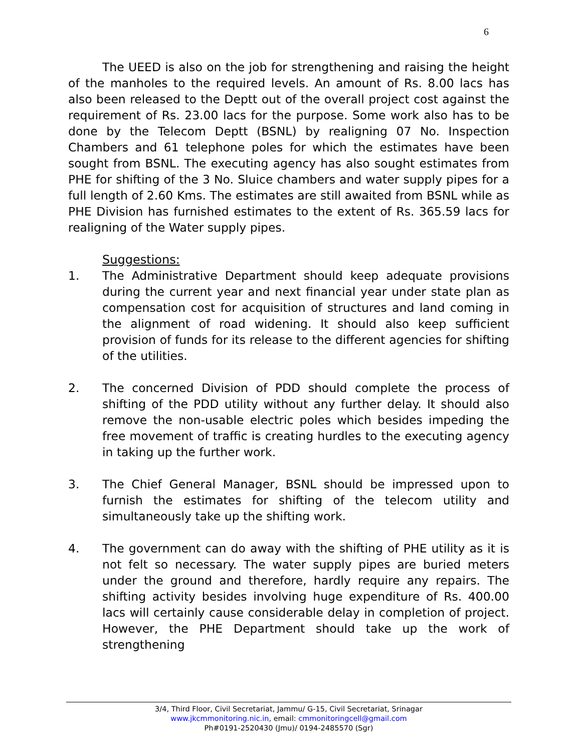6
The UEED is also on the job for strengthening and raising the height of the manholes to the required levels. An amount of Rs. 8.00 lacs has also been released to the Deptt out of the overall project cost against the requirement of Rs. 23.00 lacs for the purpose. Some work also has to be done by the Telecom Deptt (BSNL) by realigning 07 No. Inspection Chambers and 61 telephone poles for which the estimates have been sought from BSNL. The executing agency has also sought estimates from PHE for shifting of the 3 No. Sluice chambers and water supply pipes for a full length of 2.60 Kms. The estimates are still awaited from BSNL while as PHE Division has furnished estimates to the extent of Rs. 365.59 lacs for realigning of the Water supply pipes.
Suggestions:
1. The Administrative Department should keep adequate provisions during the current year and next financial year under state plan as compensation cost for acquisition of structures and land coming in the alignment of road widening. It should also keep sufficient provision of funds for its release to the different agencies for shifting of the utilities.
2. The concerned Division of PDD should complete the process of shifting of the PDD utility without any further delay. It should also remove the non-usable electric poles which besides impeding the free movement of traffic is creating hurdles to the executing agency in taking up the further work.
3. The Chief General Manager, BSNL should be impressed upon to furnish the estimates for shifting of the telecom utility and simultaneously take up the shifting work.
4. The government can do away with the shifting of PHE utility as it is not felt so necessary. The water supply pipes are buried meters under the ground and therefore, hardly require any repairs. The shifting activity besides involving huge expenditure of Rs. 400.00 lacs will certainly cause considerable delay in completion of project. However, the PHE Department should take up the work of strengthening
3/4, Third Floor, Civil Secretariat, Jammu/ G-15, Civil Secretariat, Srinagar
www.jkcmmonitoring.nic.in, email: cmmonitoringcell@gmail.com
Ph#0191-2520430 (Jmu)/ 0194-2485570 (Sgr)